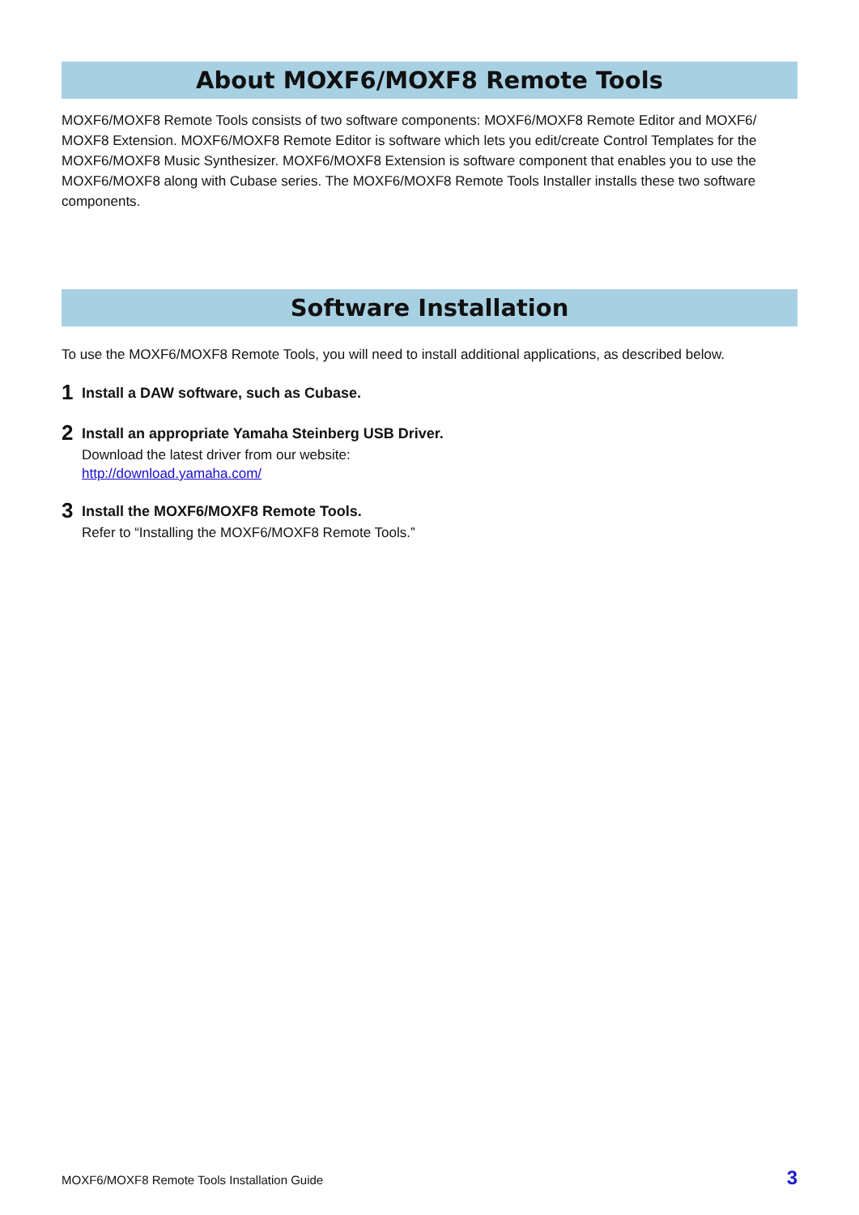About MOXF6/MOXF8 Remote Tools
MOXF6/MOXF8 Remote Tools consists of two software components: MOXF6/MOXF8 Remote Editor and MOXF6/ MOXF8 Extension. MOXF6/MOXF8 Remote Editor is software which lets you edit/create Control Templates for the MOXF6/MOXF8 Music Synthesizer. MOXF6/MOXF8 Extension is software component that enables you to use the MOXF6/MOXF8 along with Cubase series. The MOXF6/MOXF8 Remote Tools Installer installs these two software components.
Software Installation
To use the MOXF6/MOXF8 Remote Tools, you will need to install additional applications, as described below.
1
Install a DAW software, such as Cubase.
2
Install an appropriate Yamaha Steinberg USB Driver.
Download the latest driver from our website:
http://download.yamaha.com/
3
Install the MOXF6/MOXF8 Remote Tools.
Refer to “Installing the MOXF6/MOXF8 Remote Tools.”
MOXF6/MOXF8 Remote Tools Installation Guide 3